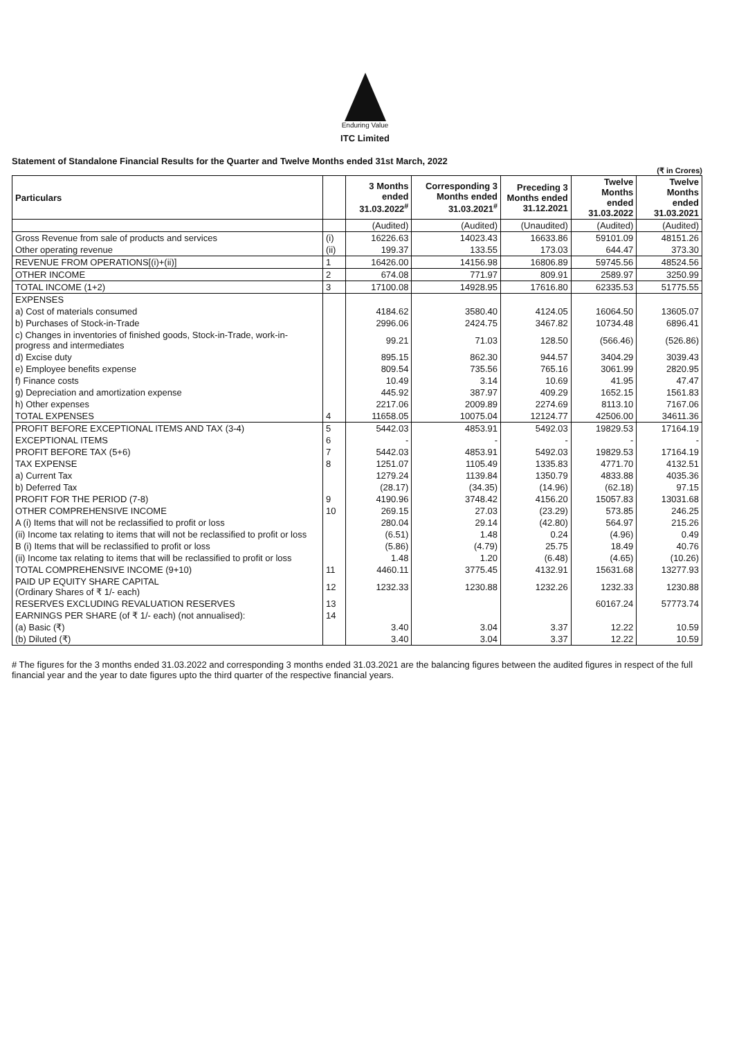Enduring Value
ITC Limited
Statement of Standalone Financial Results for the Quarter and Twelve Months ended 31st March, 2022
(₹ in Crores)
| Particulars | | 3 Months ended 31.03.2022<sup>#</sup> | Corresponding 3 Months ended 31.03.2021<sup>#</sup> | Preceding 3 Months ended 31.12.2021 | Twelve Months ended 31.03.2022 | Twelve Months ended 31.03.2021 |
| --- | --- | --- | --- | --- | --- | --- |
| | | (Audited) | (Audited) | (Unaudited) | (Audited) | (Audited) |
| Gross Revenue from sale of products and services | (i) | 16226.63 | 14023.43 | 16633.86 | 59101.09 | 48151.26 |
| Other operating revenue | (ii) | 199.37 | 133.55 | 173.03 | 644.47 | 373.30 |
| REVENUE FROM OPERATIONS[(i)+(ii)] | 1 | 16426.00 | 14156.98 | 16806.89 | 59745.56 | 48524.56 |
| OTHER INCOME | 2 | 674.08 | 771.97 | 809.91 | 2589.97 | 3250.99 |
| TOTAL INCOME (1+2) | 3 | 17100.08 | 14928.95 | 17616.80 | 62335.53 | 51775.55 |
| EXPENSES | | | | | | |
| a) Cost of materials consumed | | 4184.62 | 3580.40 | 4124.05 | 16064.50 | 13605.07 |
| b) Purchases of Stock-in-Trade | | 2996.06 | 2424.75 | 3467.82 | 10734.48 | 6896.41 |
| c) Changes in inventories of finished goods, Stock-in-Trade, work-in-progress and intermediates | | 99.21 | 71.03 | 128.50 | (566.46) | (526.86) |
| d) Excise duty | | 895.15 | 862.30 | 944.57 | 3404.29 | 3039.43 |
| e) Employee benefits expense | | 809.54 | 735.56 | 765.16 | 3061.99 | 2820.95 |
| f) Finance costs | | 10.49 | 3.14 | 10.69 | 41.95 | 47.47 |
| g) Depreciation and amortization expense | | 445.92 | 387.97 | 409.29 | 1652.15 | 1561.83 |
| h) Other expenses | | 2217.06 | 2009.89 | 2274.69 | 8113.10 | 7167.06 |
| TOTAL EXPENSES | 4 | 11658.05 | 10075.04 | 12124.77 | 42506.00 | 34611.36 |
| PROFIT BEFORE EXCEPTIONAL ITEMS AND TAX (3-4) | 5 | 5442.03 | 4853.91 | 5492.03 | 19829.53 | 17164.19 |
| EXCEPTIONAL ITEMS | 6 | - | - | - | - | - |
| PROFIT BEFORE TAX (5+6) | 7 | 5442.03 | 4853.91 | 5492.03 | 19829.53 | 17164.19 |
| TAX EXPENSE | 8 | 1251.07 | 1105.49 | 1335.83 | 4771.70 | 4132.51 |
| a) Current Tax | | 1279.24 | 1139.84 | 1350.79 | 4833.88 | 4035.36 |
| b) Deferred Tax | | (28.17) | (34.35) | (14.96) | (62.18) | 97.15 |
| PROFIT FOR THE PERIOD (7-8) | 9 | 4190.96 | 3748.42 | 4156.20 | 15057.83 | 13031.68 |
| OTHER COMPREHENSIVE INCOME | 10 | 269.15 | 27.03 | (23.29) | 573.85 | 246.25 |
| A (i) Items that will not be reclassified to profit or loss | | 280.04 | 29.14 | (42.80) | 564.97 | 215.26 |
| (ii) Income tax relating to items that will not be reclassified to profit or loss | | (6.51) | 1.48 | 0.24 | (4.96) | 0.49 |
| B (i) Items that will be reclassified to profit or loss | | (5.86) | (4.79) | 25.75 | 18.49 | 40.76 |
| (ii) Income tax relating to items that will be reclassified to profit or loss | | 1.48 | 1.20 | (6.48) | (4.65) | (10.26) |
| TOTAL COMPREHENSIVE INCOME (9+10) | 11 | 4460.11 | 3775.45 | 4132.91 | 15631.68 | 13277.93 |
| PAID UP EQUITY SHARE CAPITAL (Ordinary Shares of ₹ 1/- each) | 12 | 1232.33 | 1230.88 | 1232.26 | 1232.33 | 1230.88 |
| RESERVES EXCLUDING REVALUATION RESERVES | 13 | | | | 60167.24 | 57773.74 |
| EARNINGS PER SHARE (of ₹ 1/- each) (not annualised): | 14 | | | | | |
| (a) Basic (₹) | | 3.40 | 3.04 | 3.37 | 12.22 | 10.59 |
| (b) Diluted (₹) | | 3.40 | 3.04 | 3.37 | 12.22 | 10.59 |
# The figures for the 3 months ended 31.03.2022 and corresponding 3 months ended 31.03.2021 are the balancing figures between the audited figures in respect of the full financial year and the year to date figures upto the third quarter of the respective financial years.